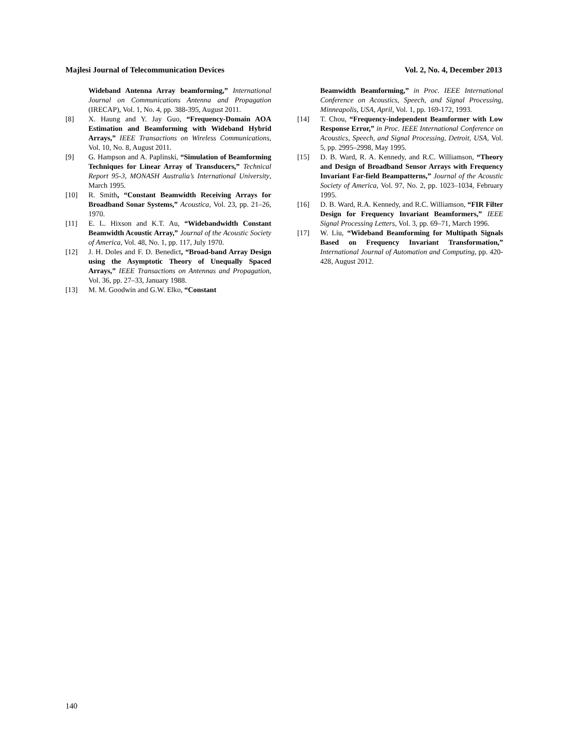Majlesi Journal of Telecommunication Devices Vol. 2, No. 4, December 2013
Wideband Antenna Array beamforming,” International Journal on Communications Antenna and Propagation (IRECAP), Vol. 1, No. 4, pp. 388-395, August 2011.
[8] X. Haung and Y. Jay Guo, “Frequency-Domain AOA Estimation and Beamforming with Wideband Hybrid Arrays,” IEEE Transactions on Wireless Communications, Vol. 10, No. 8, August 2011.
[9] G. Hampson and A. Paplinski, “Simulation of Beamforming Techniques for Linear Array of Transducers,” Technical Report 95-3, MONASH Australia’s International University, March 1995.
[10] R. Smith, “Constant Beamwidth Receiving Arrays for Broadband Sonar Systems,” Acoustica, Vol. 23, pp. 21–26, 1970.
[11] E. L. Hixson and K.T. Au, “Widebandwidth Constant Beamwidth Acoustic Array,” Journal of the Acoustic Society of America, Vol. 48, No. 1, pp. 117, July 1970.
[12] J. H. Doles and F. D. Benedict, “Broad-band Array Design using the Asymptotic Theory of Unequally Spaced Arrays,” IEEE Transactions on Antennas and Propagation, Vol. 36, pp. 27–33, January 1988.
[13] M. M. Goodwin and G.W. Elko, “Constant
Beamwidth Beamforming,” in Proc. IEEE International Conference on Acoustics, Speech, and Signal Processing, Minneapolis, USA, April, Vol. 1, pp. 169-172, 1993.
[14] T. Chou, “Frequency-independent Beamformer with Low Response Error,” in Proc. IEEE International Conference on Acoustics, Speech, and Signal Processing, Detroit, USA, Vol. 5, pp. 2995–2998, May 1995.
[15] D. B. Ward, R. A. Kennedy, and R.C. Williamson, “Theory and Design of Broadband Sensor Arrays with Frequency Invariant Far-field Beampatterns,” Journal of the Acoustic Society of America, Vol. 97, No. 2, pp. 1023–1034, February 1995.
[16] D. B. Ward, R.A. Kennedy, and R.C. Williamson, “FIR Filter Design for Frequency Invariant Beamformers,” IEEE Signal Processing Letters, Vol. 3, pp. 69–71, March 1996.
[17] W. Liu, “Wideband Beamforming for Multipath Signals Based on Frequency Invariant Transformation,” International Journal of Automation and Computing, pp. 420-428, August 2012.
140